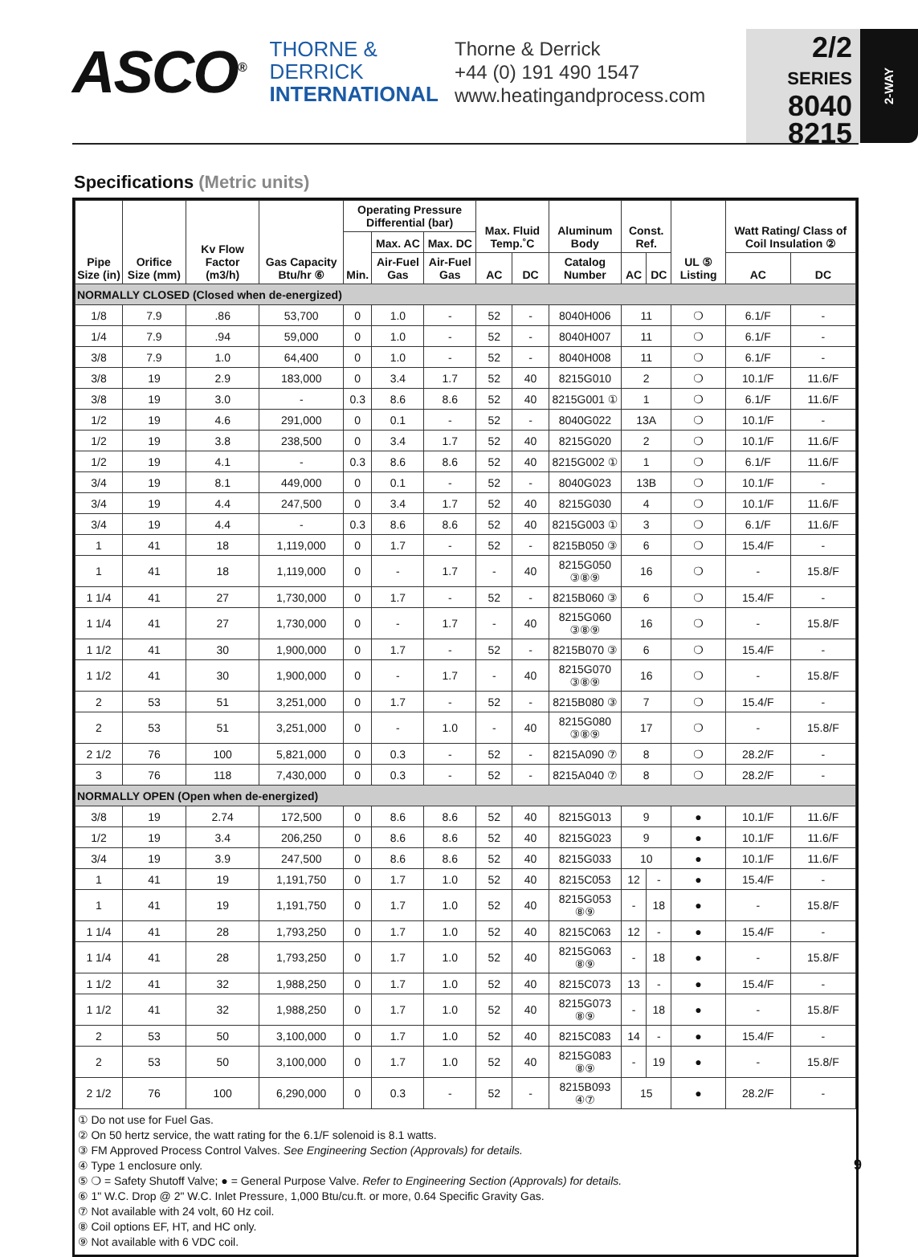ASCO<sup>®</sup>
THORNE &
DERRICK
INTERNATIONAL
Thorne & Derrick
+44 (0) 191 490 1547
www.heatingandprocess.com
2/2
SERIES
8040
8215
2-WAY
Specifications (Metric units)
| Pipe Size (in) | Orifice Size (mm) | Kv Flow Factor (m3/h) | Gas Capacity Btu/hr ⑥ | Operating Pressure Differential (bar) | | | Max. Fluid Temp.˚C | | Aluminum Body | Const. Ref. | | UL ⑤ Listing | Watt Rating/ Class of Coil Insulation ② | |
| --- | --- | --- | --- | --- | --- | --- | --- | --- | --- | --- | --- | --- | --- | --- |
| | | | | Min. | Max. AC | Max. DC | | | | | | | | |
| | | | | | Air-Fuel Gas | Air-Fuel Gas | AC | DC | Catalog Number | AC | DC | | AC | DC |
| NORMALLY CLOSED (Closed when de-energized) | | | | | | | | | | | | | | |
| 1/8 | 7.9 | .86 | 53,700 | 0 | 1.0 | - | 52 | - | 8040H006 | 11 | | ❍ | 6.1/F | - |
| 1/4 | 7.9 | .94 | 59,000 | 0 | 1.0 | - | 52 | - | 8040H007 | 11 | | ❍ | 6.1/F | - |
| 3/8 | 7.9 | 1.0 | 64,400 | 0 | 1.0 | - | 52 | - | 8040H008 | 11 | | ❍ | 6.1/F | - |
| 3/8 | 19 | 2.9 | 183,000 | 0 | 3.4 | 1.7 | 52 | 40 | 8215G010 | 2 | | ❍ | 10.1/F | 11.6/F |
| 3/8 | 19 | 3.0 | - | 0.3 | 8.6 | 8.6 | 52 | 40 | 8215G001 ① | 1 | | ❍ | 6.1/F | 11.6/F |
| 1/2 | 19 | 4.6 | 291,000 | 0 | 0.1 | - | 52 | - | 8040G022 | 13A | | ❍ | 10.1/F | - |
| 1/2 | 19 | 3.8 | 238,500 | 0 | 3.4 | 1.7 | 52 | 40 | 8215G020 | 2 | | ❍ | 10.1/F | 11.6/F |
| 1/2 | 19 | 4.1 | - | 0.3 | 8.6 | 8.6 | 52 | 40 | 8215G002 ① | 1 | | ❍ | 6.1/F | 11.6/F |
| 3/4 | 19 | 8.1 | 449,000 | 0 | 0.1 | - | 52 | - | 8040G023 | 13B | | ❍ | 10.1/F | - |
| 3/4 | 19 | 4.4 | 247,500 | 0 | 3.4 | 1.7 | 52 | 40 | 8215G030 | 4 | | ❍ | 10.1/F | 11.6/F |
| 3/4 | 19 | 4.4 | - | 0.3 | 8.6 | 8.6 | 52 | 40 | 8215G003 ① | 3 | | ❍ | 6.1/F | 11.6/F |
| 1 | 41 | 18 | 1,119,000 | 0 | 1.7 | - | 52 | - | 8215B050 ③ | 6 | | ❍ | 15.4/F | - |
| 1 | 41 | 18 | 1,119,000 | 0 | - | 1.7 | - | 40 | 8215G050 ③⑧⑨ | 16 | | ❍ | - | 15.8/F |
| 1 1/4 | 41 | 27 | 1,730,000 | 0 | 1.7 | - | 52 | - | 8215B060 ③ | 6 | | ❍ | 15.4/F | - |
| 1 1/4 | 41 | 27 | 1,730,000 | 0 | - | 1.7 | - | 40 | 8215G060 ③⑧⑨ | 16 | | ❍ | - | 15.8/F |
| 1 1/2 | 41 | 30 | 1,900,000 | 0 | 1.7 | - | 52 | - | 8215B070 ③ | 6 | | ❍ | 15.4/F | - |
| 1 1/2 | 41 | 30 | 1,900,000 | 0 | - | 1.7 | - | 40 | 8215G070 ③⑧⑨ | 16 | | ❍ | - | 15.8/F |
| 2 | 53 | 51 | 3,251,000 | 0 | 1.7 | - | 52 | - | 8215B080 ③ | 7 | | ❍ | 15.4/F | - |
| 2 | 53 | 51 | 3,251,000 | 0 | - | 1.0 | - | 40 | 8215G080 ③⑧⑨ | 17 | | ❍ | - | 15.8/F |
| 2 1/2 | 76 | 100 | 5,821,000 | 0 | 0.3 | - | 52 | - | 8215A090 ⑦ | 8 | | ❍ | 28.2/F | - |
| 3 | 76 | 118 | 7,430,000 | 0 | 0.3 | - | 52 | - | 8215A040 ⑦ | 8 | | ❍ | 28.2/F | - |
| NORMALLY OPEN (Open when de-energized) | | | | | | | | | | | | | | |
| 3/8 | 19 | 2.74 | 172,500 | 0 | 8.6 | 8.6 | 52 | 40 | 8215G013 | 9 | | ● | 10.1/F | 11.6/F |
| 1/2 | 19 | 3.4 | 206,250 | 0 | 8.6 | 8.6 | 52 | 40 | 8215G023 | 9 | | ● | 10.1/F | 11.6/F |
| 3/4 | 19 | 3.9 | 247,500 | 0 | 8.6 | 8.6 | 52 | 40 | 8215G033 | 10 | | ● | 10.1/F | 11.6/F |
| 1 | 41 | 19 | 1,191,750 | 0 | 1.7 | 1.0 | 52 | 40 | 8215C053 | 12 | - | ● | 15.4/F | - |
| 1 | 41 | 19 | 1,191,750 | 0 | 1.7 | 1.0 | 52 | 40 | 8215G053 ⑧⑨ | - | 18 | ● | - | 15.8/F |
| 1 1/4 | 41 | 28 | 1,793,250 | 0 | 1.7 | 1.0 | 52 | 40 | 8215C063 | 12 | - | ● | 15.4/F | - |
| 1 1/4 | 41 | 28 | 1,793,250 | 0 | 1.7 | 1.0 | 52 | 40 | 8215G063 ⑧⑨ | - | 18 | ● | - | 15.8/F |
| 1 1/2 | 41 | 32 | 1,988,250 | 0 | 1.7 | 1.0 | 52 | 40 | 8215C073 | 13 | - | ● | 15.4/F | - |
| 1 1/2 | 41 | 32 | 1,988,250 | 0 | 1.7 | 1.0 | 52 | 40 | 8215G073 ⑧⑨ | - | 18 | ● | - | 15.8/F |
| 2 | 53 | 50 | 3,100,000 | 0 | 1.7 | 1.0 | 52 | 40 | 8215C083 | 14 | - | ● | 15.4/F | - |
| 2 | 53 | 50 | 3,100,000 | 0 | 1.7 | 1.0 | 52 | 40 | 8215G083 ⑧⑨ | - | 19 | ● | - | 15.8/F |
| 2 1/2 | 76 | 100 | 6,290,000 | 0 | 0.3 | - | 52 | - | 8215B093 ④⑦ | 15 | | ● | 28.2/F | - |
① Do not use for Fuel Gas.
② On 50 hertz service, the watt rating for the 6.1/F solenoid is 8.1 watts.
③ FM Approved Process Control Valves. See Engineering Section (Approvals) for details.
④ Type 1 enclosure only.
⑤ ❍ = Safety Shutoff Valve; ● = General Purpose Valve. Refer to Engineering Section (Approvals) for details.
⑥ 1" W.C. Drop @ 2" W.C. Inlet Pressure, 1,000 Btu/cu.ft. or more, 0.64 Specific Gravity Gas.
⑦ Not available with 24 volt, 60 Hz coil.
⑧ Coil options EF, HT, and HC only.
⑨ Not available with 6 VDC coil.
9